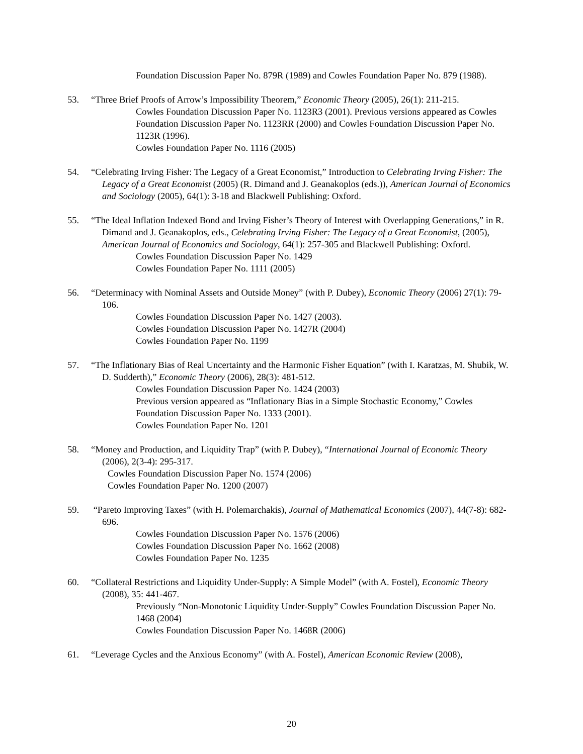Foundation Discussion Paper No. 879R (1989) and Cowles Foundation Paper No. 879 (1988).
53. “Three Brief Proofs of Arrow’s Impossibility Theorem,” Economic Theory (2005), 26(1): 211-215.
Cowles Foundation Discussion Paper No. 1123R3 (2001). Previous versions appeared as Cowles Foundation Discussion Paper No. 1123RR (2000) and Cowles Foundation Discussion Paper No. 1123R (1996).
Cowles Foundation Paper No. 1116 (2005)
54. “Celebrating Irving Fisher: The Legacy of a Great Economist,” Introduction to Celebrating Irving Fisher: The Legacy of a Great Economist (2005) (R. Dimand and J. Geanakoplos (eds.)), American Journal of Economics and Sociology (2005), 64(1): 3-18 and Blackwell Publishing: Oxford.
55. “The Ideal Inflation Indexed Bond and Irving Fisher’s Theory of Interest with Overlapping Generations,” in R. Dimand and J. Geanakoplos, eds., Celebrating Irving Fisher: The Legacy of a Great Economist, (2005), American Journal of Economics and Sociology, 64(1): 257-305 and Blackwell Publishing: Oxford.
Cowles Foundation Discussion Paper No. 1429
Cowles Foundation Paper No. 1111 (2005)
56. “Determinacy with Nominal Assets and Outside Money” (with P. Dubey), Economic Theory (2006) 27(1): 79-106.
Cowles Foundation Discussion Paper No. 1427 (2003).
Cowles Foundation Discussion Paper No. 1427R (2004)
Cowles Foundation Paper No. 1199
57. “The Inflationary Bias of Real Uncertainty and the Harmonic Fisher Equation” (with I. Karatzas, M. Shubik, W. D. Sudderth),” Economic Theory (2006), 28(3): 481-512.
Cowles Foundation Discussion Paper No. 1424 (2003)
Previous version appeared as “Inflationary Bias in a Simple Stochastic Economy,” Cowles Foundation Discussion Paper No. 1333 (2001).
Cowles Foundation Paper No. 1201
58. “Money and Production, and Liquidity Trap” (with P. Dubey), “International Journal of Economic Theory (2006), 2(3-4): 295-317.
Cowles Foundation Discussion Paper No. 1574 (2006)
Cowles Foundation Paper No. 1200 (2007)
59. “Pareto Improving Taxes” (with H. Polemarchakis), Journal of Mathematical Economics (2007), 44(7-8): 682-696.
Cowles Foundation Discussion Paper No. 1576 (2006)
Cowles Foundation Discussion Paper No. 1662 (2008)
Cowles Foundation Paper No. 1235
60. “Collateral Restrictions and Liquidity Under-Supply: A Simple Model” (with A. Fostel), Economic Theory (2008), 35: 441-467.
Previously “Non-Monotonic Liquidity Under-Supply” Cowles Foundation Discussion Paper No. 1468 (2004)
Cowles Foundation Discussion Paper No. 1468R (2006)
61. “Leverage Cycles and the Anxious Economy” (with A. Fostel), American Economic Review (2008),
20